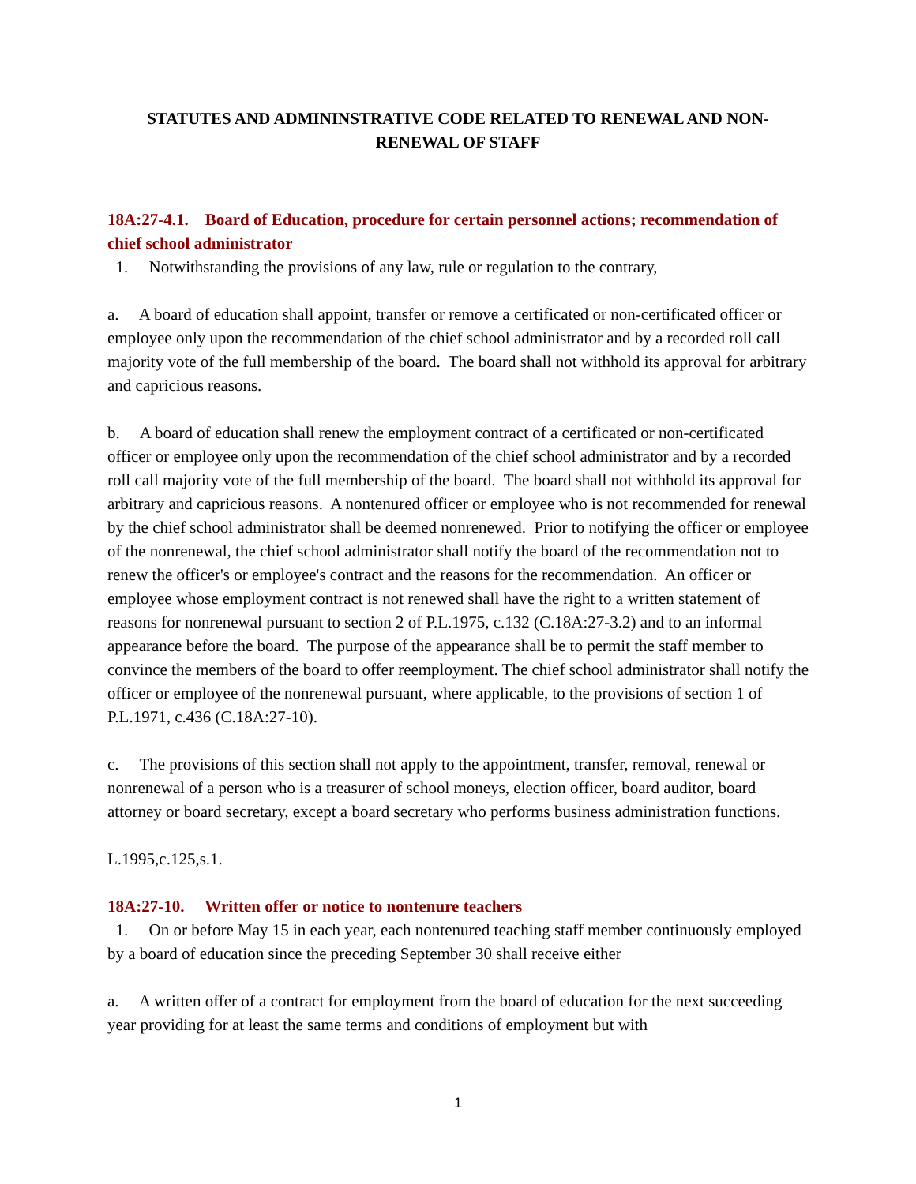STATUTES AND ADMININSTRATIVE CODE RELATED TO RENEWAL AND NON-RENEWAL OF STAFF
18A:27-4.1. Board of Education, procedure for certain personnel actions; recommendation of chief school administrator
1. Notwithstanding the provisions of any law, rule or regulation to the contrary,
a. A board of education shall appoint, transfer or remove a certificated or non-certificated officer or employee only upon the recommendation of the chief school administrator and by a recorded roll call majority vote of the full membership of the board. The board shall not withhold its approval for arbitrary and capricious reasons.
b. A board of education shall renew the employment contract of a certificated or non-certificated officer or employee only upon the recommendation of the chief school administrator and by a recorded roll call majority vote of the full membership of the board. The board shall not withhold its approval for arbitrary and capricious reasons. A nontenured officer or employee who is not recommended for renewal by the chief school administrator shall be deemed nonrenewed. Prior to notifying the officer or employee of the nonrenewal, the chief school administrator shall notify the board of the recommendation not to renew the officer's or employee's contract and the reasons for the recommendation. An officer or employee whose employment contract is not renewed shall have the right to a written statement of reasons for nonrenewal pursuant to section 2 of P.L.1975, c.132 (C.18A:27-3.2) and to an informal appearance before the board. The purpose of the appearance shall be to permit the staff member to convince the members of the board to offer reemployment. The chief school administrator shall notify the officer or employee of the nonrenewal pursuant, where applicable, to the provisions of section 1 of P.L.1971, c.436 (C.18A:27-10).
c. The provisions of this section shall not apply to the appointment, transfer, removal, renewal or nonrenewal of a person who is a treasurer of school moneys, election officer, board auditor, board attorney or board secretary, except a board secretary who performs business administration functions.
L.1995,c.125,s.1.
18A:27-10. Written offer or notice to nontenure teachers
1. On or before May 15 in each year, each nontenured teaching staff member continuously employed by a board of education since the preceding September 30 shall receive either
a. A written offer of a contract for employment from the board of education for the next succeeding year providing for at least the same terms and conditions of employment but with
1